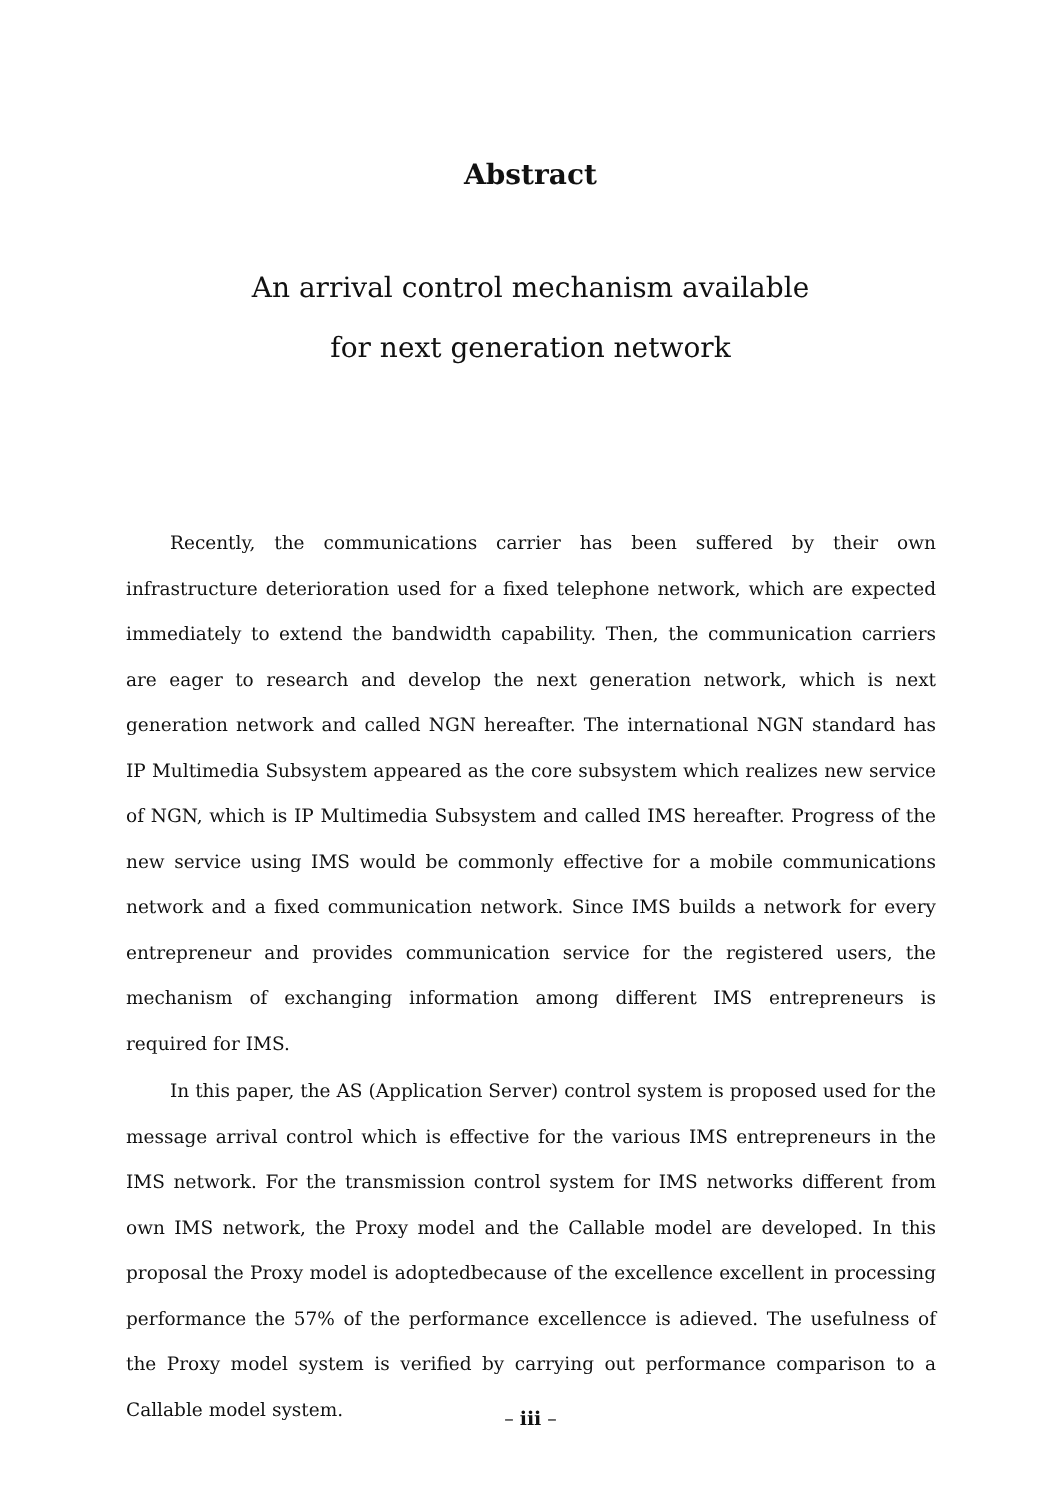Abstract
An arrival control mechanism available
for next generation network
Recently, the communications carrier has been suffered by their own infrastructure deterioration used for a fixed telephone network, which are expected immediately to extend the bandwidth capability. Then, the communication carriers are eager to research and develop the next generation network, which is next generation network and called NGN hereafter. The international NGN standard has IP Multimedia Subsystem appeared as the core subsystem which realizes new service of NGN, which is IP Multimedia Subsystem and called IMS hereafter. Progress of the new service using IMS would be commonly effective for a mobile communications network and a fixed communication network. Since IMS builds a network for every entrepreneur and provides communication service for the registered users, the mechanism of exchanging information among different IMS entrepreneurs is required for IMS.
In this paper, the AS (Application Server) control system is proposed used for the message arrival control which is effective for the various IMS entrepreneurs in the IMS network. For the transmission control system for IMS networks different from own IMS network, the Proxy model and the Callable model are developed. In this proposal the Proxy model is adoptedbecause of the excellence excellent in processing performance the 57% of the performance excellencce is adieved. The usefulness of the Proxy model system is verified by carrying out performance comparison to a Callable model system.
– iii –